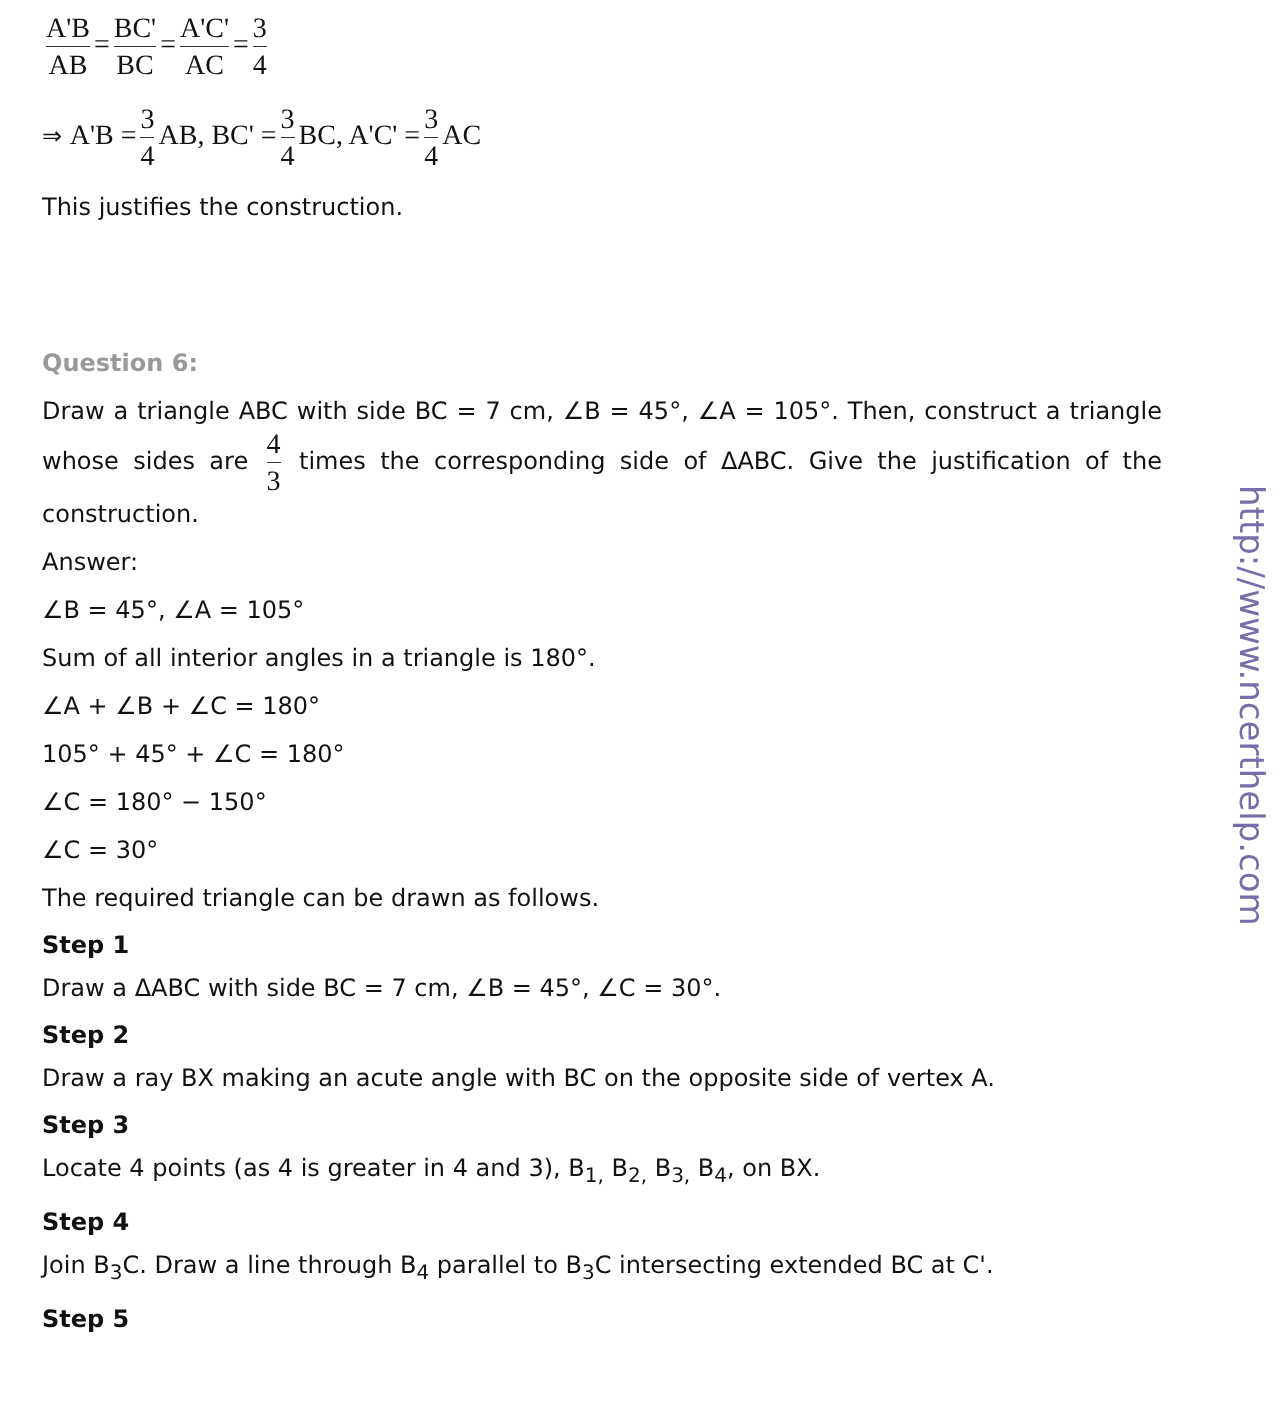A'B AB = BC' BC = A'C' AC = 3 4
⇒ A'B = 3 4 AB, BC' = 3 4 BC, A'C' = 3 4 AC
This justifies the construction.
Question 6:
Draw a triangle ABC with side BC = 7 cm, ∠B = 45°, ∠A = 105°. Then, construct a triangle whose sides are 4 3 times the corresponding side of ΔABC. Give the justification of the construction.
Answer:
∠B = 45°, ∠A = 105°
Sum of all interior angles in a triangle is 180°.
∠A + ∠B + ∠C = 180°
105° + 45° + ∠C = 180°
∠C = 180° − 150°
∠C = 30°
The required triangle can be drawn as follows.
Step 1
Draw a ΔABC with side BC = 7 cm, ∠B = 45°, ∠C = 30°.
Step 2
Draw a ray BX making an acute angle with BC on the opposite side of vertex A.
Step 3
Locate 4 points (as 4 is greater in 4 and 3), B<sub>1,</sub> B<sub>2,</sub> B<sub>3,</sub> B<sub>4</sub>, on BX.
Step 4
Join B<sub>3</sub>C. Draw a line through B<sub>4</sub> parallel to B<sub>3</sub>C intersecting extended BC at C'.
Step 5
http://www.ncerthelp.com